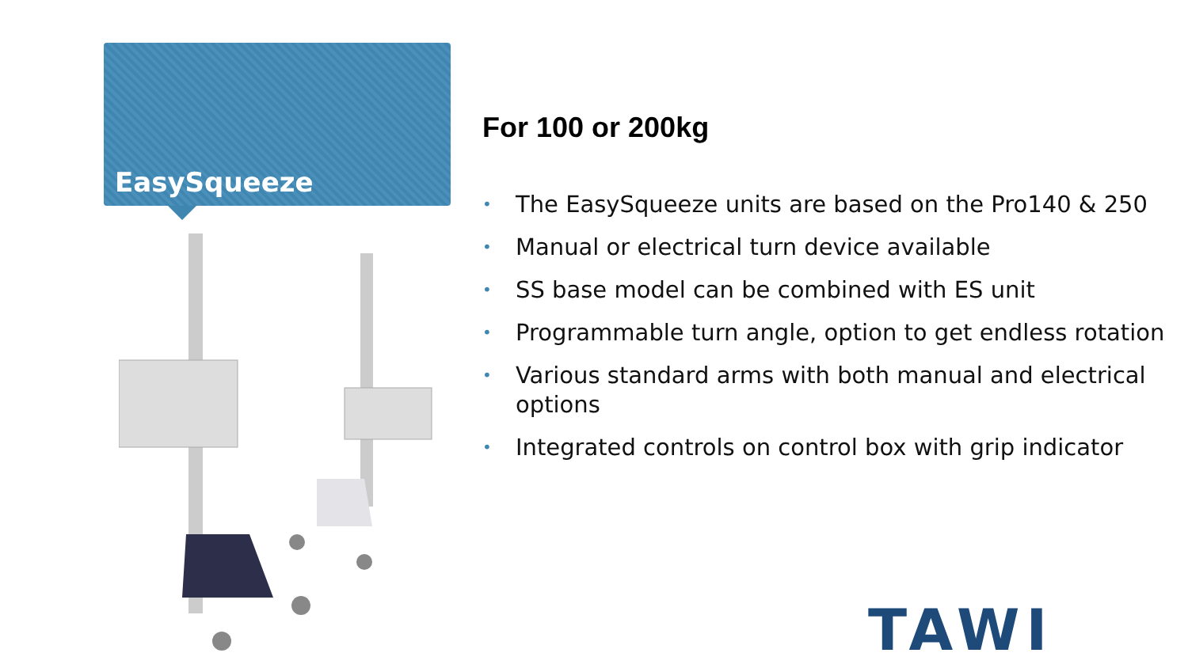EasySqueeze
For 100 or 200kg
• The EasySqueeze units are based on the Pro140 & 250
• Manual or electrical turn device available
• SS base model can be combined with ES unit
• Programmable turn angle, option to get endless rotation
• Various standard arms with both manual and electrical options
• Integrated controls on control box with grip indicator
TAWI